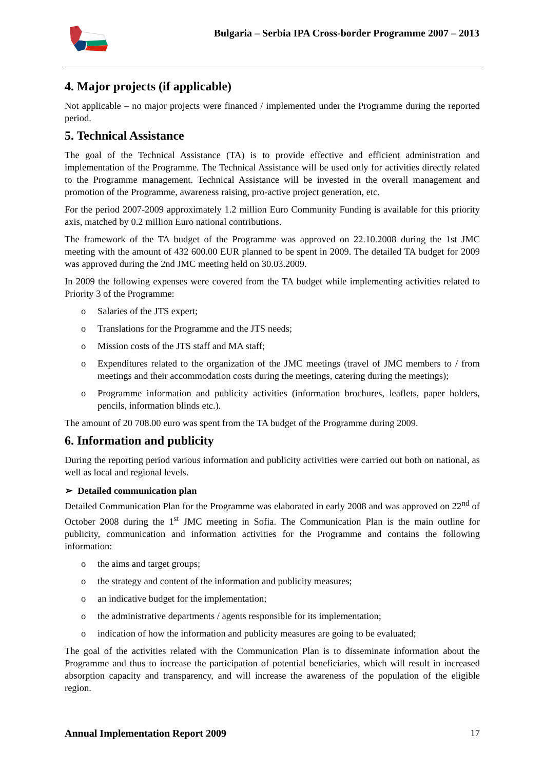Bulgaria – Serbia IPA Cross-border Programme 2007 – 2013
4. Major projects (if applicable)
Not applicable – no major projects were financed / implemented under the Programme during the reported period.
5. Technical Assistance
The goal of the Technical Assistance (TA) is to provide effective and efficient administration and implementation of the Programme. The Technical Assistance will be used only for activities directly related to the Programme management. Technical Assistance will be invested in the overall management and promotion of the Programme, awareness raising, pro-active project generation, etc.
For the period 2007-2009 approximately 1.2 million Euro Community Funding is available for this priority axis, matched by 0.2 million Euro national contributions.
The framework of the TA budget of the Programme was approved on 22.10.2008 during the 1st JMC meeting with the amount of 432 600.00 EUR planned to be spent in 2009. The detailed TA budget for 2009 was approved during the 2nd JMC meeting held on 30.03.2009.
In 2009 the following expenses were covered from the TA budget while implementing activities related to Priority 3 of the Programme:
o Salaries of the JTS expert;
o Translations for the Programme and the JTS needs;
o Mission costs of the JTS staff and MA staff;
o Expenditures related to the organization of the JMC meetings (travel of JMC members to / from meetings and their accommodation costs during the meetings, catering during the meetings);
o Programme information and publicity activities (information brochures, leaflets, paper holders, pencils, information blinds etc.).
The amount of 20 708.00 euro was spent from the TA budget of the Programme during 2009.
6. Information and publicity
During the reporting period various information and publicity activities were carried out both on national, as well as local and regional levels.
➢ Detailed communication plan
Detailed Communication Plan for the Programme was elaborated in early 2008 and was approved on 22<sup>nd</sup> of October 2008 during the 1<sup>st</sup> JMC meeting in Sofia. The Communication Plan is the main outline for publicity, communication and information activities for the Programme and contains the following information:
o the aims and target groups;
o the strategy and content of the information and publicity measures;
o an indicative budget for the implementation;
o the administrative departments / agents responsible for its implementation;
o indication of how the information and publicity measures are going to be evaluated;
The goal of the activities related with the Communication Plan is to disseminate information about the Programme and thus to increase the participation of potential beneficiaries, which will result in increased absorption capacity and transparency, and will increase the awareness of the population of the eligible region.
Annual Implementation Report 2009 17